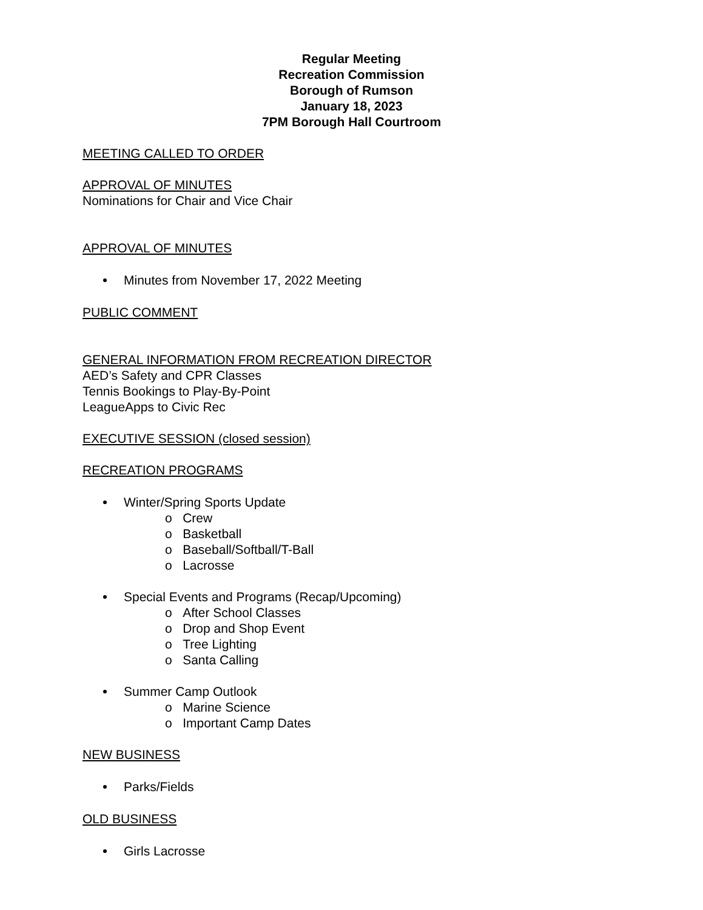Regular Meeting
Recreation Commission
Borough of Rumson
January 18, 2023
7PM Borough Hall Courtroom
MEETING CALLED TO ORDER
APPROVAL OF MINUTES
Nominations for Chair and Vice Chair
APPROVAL OF MINUTES
Minutes from November 17, 2022 Meeting
PUBLIC COMMENT
GENERAL INFORMATION FROM RECREATION DIRECTOR
AED’s Safety and CPR Classes
Tennis Bookings to Play-By-Point
LeagueApps to Civic Rec
EXECUTIVE SESSION (closed session)
RECREATION PROGRAMS
Winter/Spring Sports Update
o Crew
o Basketball
o Baseball/Softball/T-Ball
o Lacrosse
Special Events and Programs (Recap/Upcoming)
o After School Classes
o Drop and Shop Event
o Tree Lighting
o Santa Calling
Summer Camp Outlook
o Marine Science
o Important Camp Dates
NEW BUSINESS
Parks/Fields
OLD BUSINESS
Girls Lacrosse